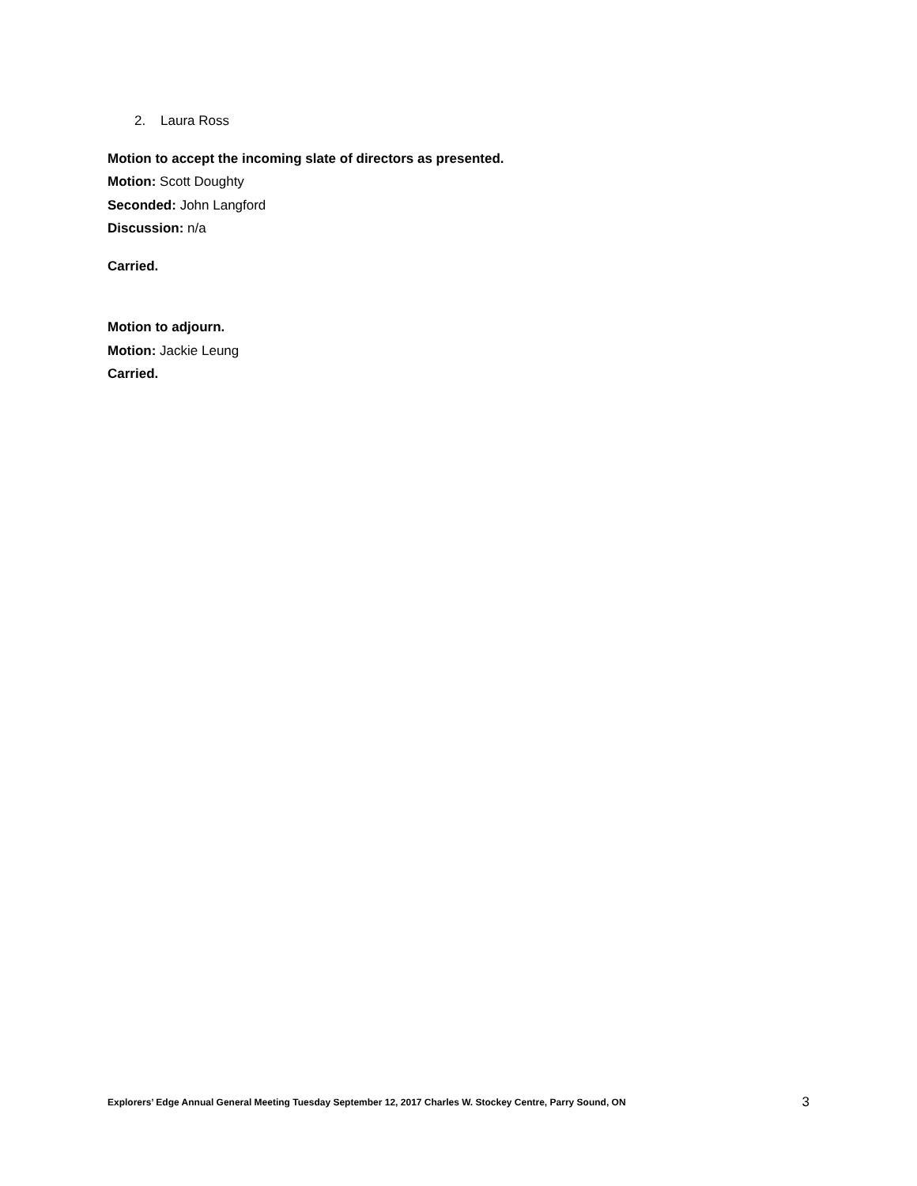2. Laura Ross
Motion to accept the incoming slate of directors as presented.
Motion: Scott Doughty
Seconded: John Langford
Discussion: n/a
Carried.
Motion to adjourn.
Motion: Jackie Leung
Carried.
Explorers’ Edge Annual General Meeting Tuesday September 12, 2017 Charles W. Stockey Centre, Parry Sound, ON 3